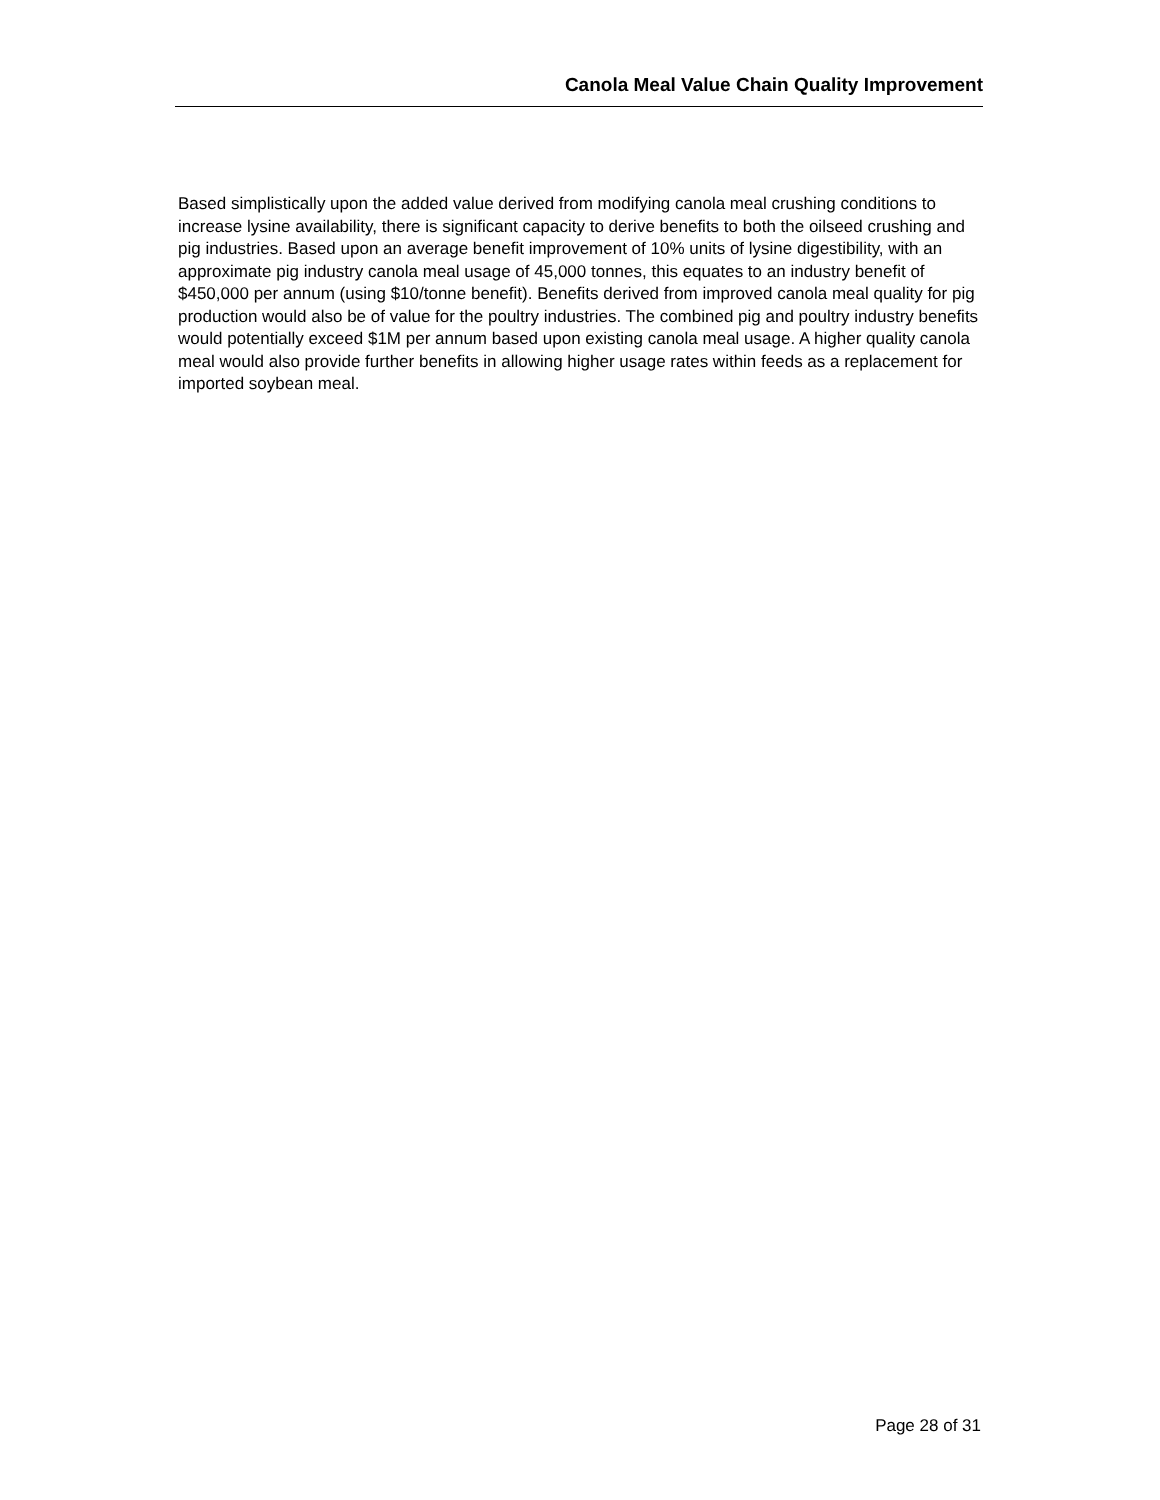Canola Meal Value Chain Quality Improvement
Based simplistically upon the added value derived from modifying canola meal crushing conditions to increase lysine availability, there is significant capacity to derive benefits to both the oilseed crushing and pig industries. Based upon an average benefit improvement of 10% units of lysine digestibility, with an approximate pig industry canola meal usage of 45,000 tonnes, this equates to an industry benefit of $450,000 per annum (using $10/tonne benefit). Benefits derived from improved canola meal quality for pig production would also be of value for the poultry industries. The combined pig and poultry industry benefits would potentially exceed $1M per annum based upon existing canola meal usage. A higher quality canola meal would also provide further benefits in allowing higher usage rates within feeds as a replacement for imported soybean meal.
Page 28 of 31